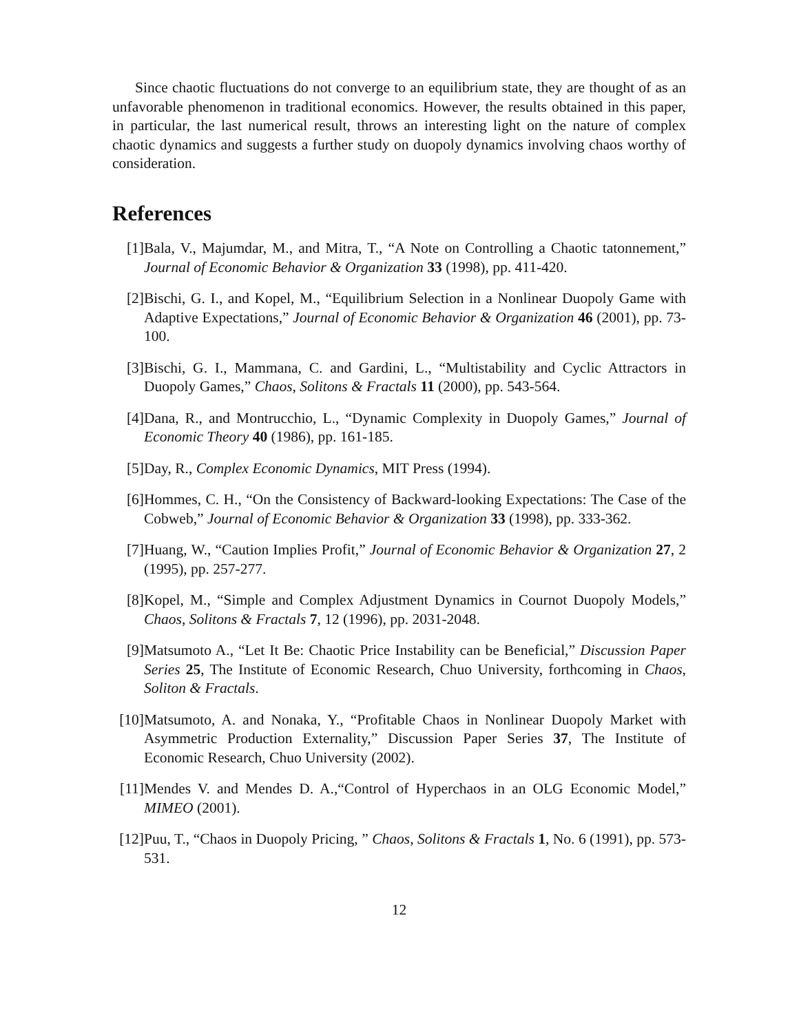Since chaotic fluctuations do not converge to an equilibrium state, they are thought of as an unfavorable phenomenon in traditional economics. However, the results obtained in this paper, in particular, the last numerical result, throws an interesting light on the nature of complex chaotic dynamics and suggests a further study on duopoly dynamics involving chaos worthy of consideration.
References
[1] Bala, V., Majumdar, M., and Mitra, T., “A Note on Controlling a Chaotic tatonnement,” Journal of Economic Behavior & Organization 33 (1998), pp. 411-420.
[2] Bischi, G. I., and Kopel, M., “Equilibrium Selection in a Nonlinear Duopoly Game with Adaptive Expectations,” Journal of Economic Behavior & Organization 46 (2001), pp. 73-100.
[3] Bischi, G. I., Mammana, C. and Gardini, L., “Multistability and Cyclic Attractors in Duopoly Games,” Chaos, Solitons & Fractals 11 (2000), pp. 543-564.
[4] Dana, R., and Montrucchio, L., “Dynamic Complexity in Duopoly Games,” Journal of Economic Theory 40 (1986), pp. 161-185.
[5] Day, R., Complex Economic Dynamics, MIT Press (1994).
[6] Hommes, C. H., “On the Consistency of Backward-looking Expectations: The Case of the Cobweb,” Journal of Economic Behavior & Organization 33 (1998), pp. 333-362.
[7] Huang, W., “Caution Implies Profit,” Journal of Economic Behavior & Organization 27, 2 (1995), pp. 257-277.
[8] Kopel, M., “Simple and Complex Adjustment Dynamics in Cournot Duopoly Models,” Chaos, Solitons & Fractals 7, 12 (1996), pp. 2031-2048.
[9] Matsumoto A., “Let It Be: Chaotic Price Instability can be Beneficial,” Discussion Paper Series 25, The Institute of Economic Research, Chuo University, forthcoming in Chaos, Soliton & Fractals.
[10]
Matsumoto, A. and Nonaka, Y., “Profitable Chaos in Nonlinear Duopoly Market with Asymmetric Production Externality,” Discussion Paper Series 37, The Institute of Economic Research, Chuo University (2002).
[11]
Mendes V. and Mendes D. A.,“Control of Hyperchaos in an OLG Economic Model,” MIMEO (2001).
[12]
Puu, T., “Chaos in Duopoly Pricing, ” Chaos, Solitons & Fractals 1, No. 6 (1991), pp. 573-531.
12